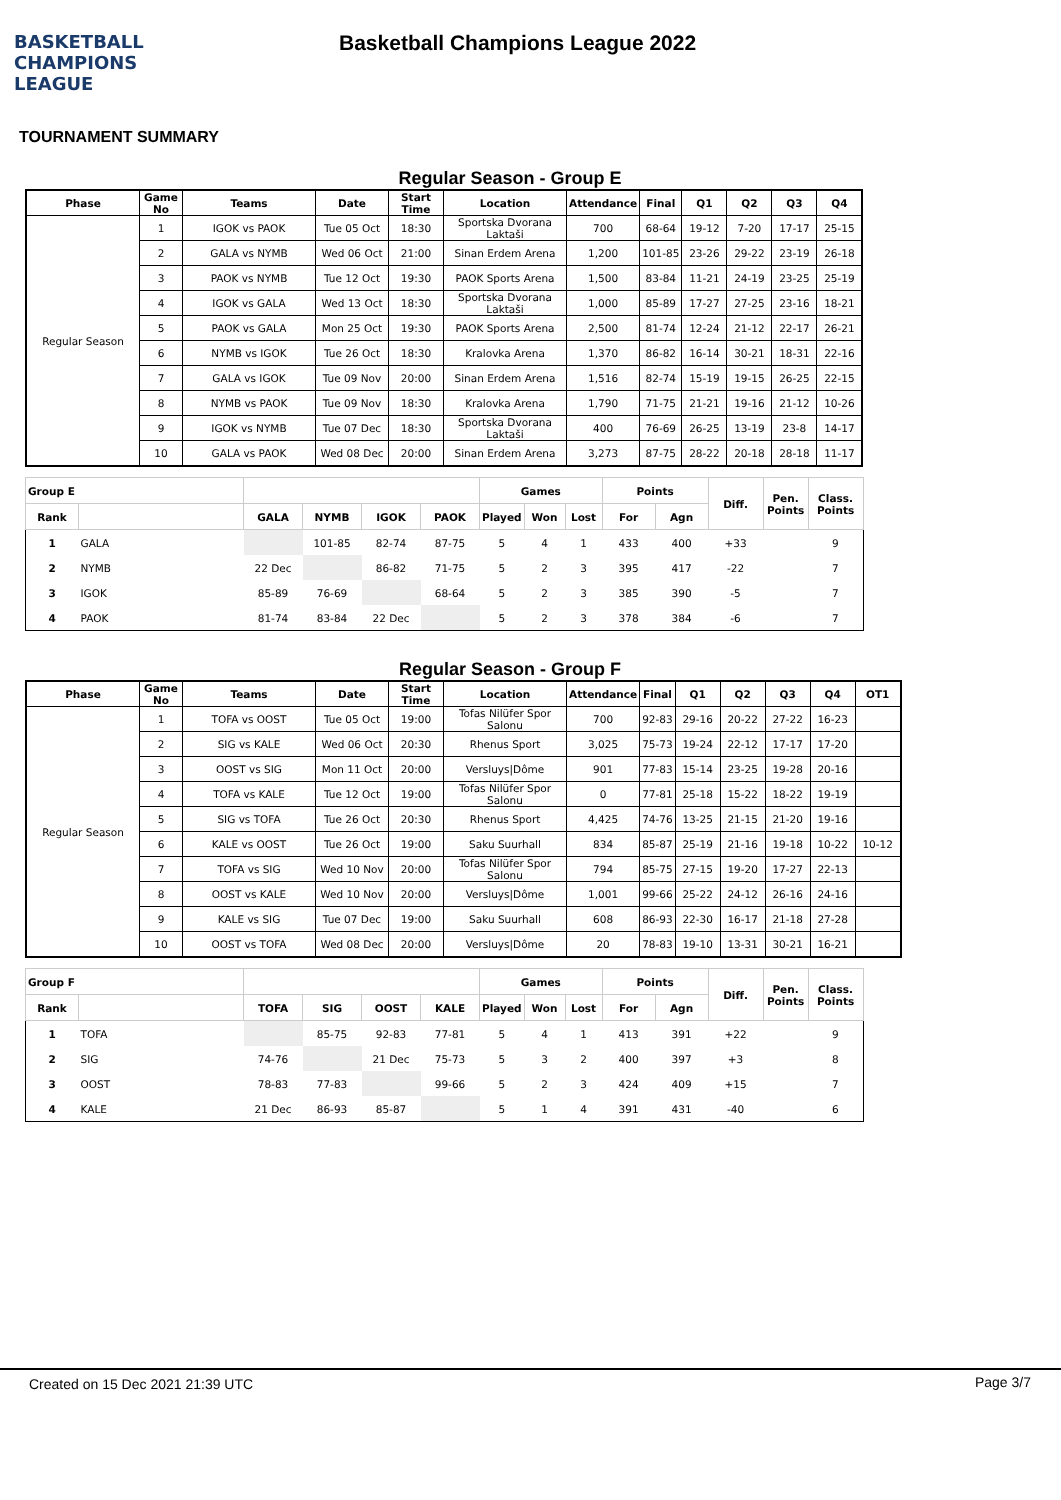BASKETBALL CHAMPIONS LEAGUE
Basketball Champions League 2022
TOURNAMENT SUMMARY
Regular Season - Group E
| Phase | Game No | Teams | Date | Start Time | Location | Attendance | Final | Q1 | Q2 | Q3 | Q4 |
| --- | --- | --- | --- | --- | --- | --- | --- | --- | --- | --- | --- |
| Regular Season | 1 | IGOK vs PAOK | Tue 05 Oct | 18:30 | Sportska Dvorana Laktaši | 700 | 68-64 | 19-12 | 7-20 | 17-17 | 25-15 |
| | 2 | GALA vs NYMB | Wed 06 Oct | 21:00 | Sinan Erdem Arena | 1,200 | 101-85 | 23-26 | 29-22 | 23-19 | 26-18 |
| | 3 | PAOK vs NYMB | Tue 12 Oct | 19:30 | PAOK Sports Arena | 1,500 | 83-84 | 11-21 | 24-19 | 23-25 | 25-19 |
| | 4 | IGOK vs GALA | Wed 13 Oct | 18:30 | Sportska Dvorana Laktaši | 1,000 | 85-89 | 17-27 | 27-25 | 23-16 | 18-21 |
| | 5 | PAOK vs GALA | Mon 25 Oct | 19:30 | PAOK Sports Arena | 2,500 | 81-74 | 12-24 | 21-12 | 22-17 | 26-21 |
| | 6 | NYMB vs IGOK | Tue 26 Oct | 18:30 | Kralovka Arena | 1,370 | 86-82 | 16-14 | 30-21 | 18-31 | 22-16 |
| | 7 | GALA vs IGOK | Tue 09 Nov | 20:00 | Sinan Erdem Arena | 1,516 | 82-74 | 15-19 | 19-15 | 26-25 | 22-15 |
| | 8 | NYMB vs PAOK | Tue 09 Nov | 18:30 | Kralovka Arena | 1,790 | 71-75 | 21-21 | 19-16 | 21-12 | 10-26 |
| | 9 | IGOK vs NYMB | Tue 07 Dec | 18:30 | Sportska Dvorana Laktaši | 400 | 76-69 | 26-25 | 13-19 | 23-8 | 14-17 |
| | 10 | GALA vs PAOK | Wed 08 Dec | 20:00 | Sinan Erdem Arena | 3,273 | 87-75 | 28-22 | 20-18 | 28-18 | 11-17 |
| Group E | | | | | | Games | | | Points | | Diff. | Pen. Points | Class. Points |
| --- | --- | --- | --- | --- | --- | --- | --- | --- | --- | --- | --- | --- | --- |
| Rank | | GALA | NYMB | IGOK | PAOK | Played | Won | Lost | For | Agn | | | |
| 1 | GALA | | 101-85 | 82-74 | 87-75 | 5 | 4 | 1 | 433 | 400 | +33 | | 9 |
| 2 | NYMB | 22 Dec | | 86-82 | 71-75 | 5 | 2 | 3 | 395 | 417 | -22 | | 7 |
| 3 | IGOK | 85-89 | 76-69 | | 68-64 | 5 | 2 | 3 | 385 | 390 | -5 | | 7 |
| 4 | PAOK | 81-74 | 83-84 | 22 Dec | | 5 | 2 | 3 | 378 | 384 | -6 | | 7 |
Regular Season - Group F
| Phase | Game No | Teams | Date | Start Time | Location | Attendance | Final | Q1 | Q2 | Q3 | Q4 | OT1 |
| --- | --- | --- | --- | --- | --- | --- | --- | --- | --- | --- | --- | --- |
| Regular Season | 1 | TOFA vs OOST | Tue 05 Oct | 19:00 | Tofas Nilüfer Spor Salonu | 700 | 92-83 | 29-16 | 20-22 | 27-22 | 16-23 | |
| | 2 | SIG vs KALE | Wed 06 Oct | 20:30 | Rhenus Sport | 3,025 | 75-73 | 19-24 | 22-12 | 17-17 | 17-20 | |
| | 3 | OOST vs SIG | Mon 11 Oct | 20:00 | Versluys/Dôme | 901 | 77-83 | 15-14 | 23-25 | 19-28 | 20-16 | |
| | 4 | TOFA vs KALE | Tue 12 Oct | 19:00 | Tofas Nilüfer Spor Salonu | 0 | 77-81 | 25-18 | 15-22 | 18-22 | 19-19 | |
| | 5 | SIG vs TOFA | Tue 26 Oct | 20:30 | Rhenus Sport | 4,425 | 74-76 | 13-25 | 21-15 | 21-20 | 19-16 | |
| | 6 | KALE vs OOST | Tue 26 Oct | 19:00 | Saku Suurhall | 834 | 85-87 | 25-19 | 21-16 | 19-18 | 10-22 | 10-12 |
| | 7 | TOFA vs SIG | Wed 10 Nov | 20:00 | Tofas Nilüfer Spor Salonu | 794 | 85-75 | 27-15 | 19-20 | 17-27 | 22-13 | |
| | 8 | OOST vs KALE | Wed 10 Nov | 20:00 | Versluys/Dôme | 1,001 | 99-66 | 25-22 | 24-12 | 26-16 | 24-16 | |
| | 9 | KALE vs SIG | Tue 07 Dec | 19:00 | Saku Suurhall | 608 | 86-93 | 22-30 | 16-17 | 21-18 | 27-28 | |
| | 10 | OOST vs TOFA | Wed 08 Dec | 20:00 | Versluys/Dôme | 20 | 78-83 | 19-10 | 13-31 | 30-21 | 16-21 | |
| Group F | | | | | | Games | | | Points | | Diff. | Pen. Points | Class. Points |
| --- | --- | --- | --- | --- | --- | --- | --- | --- | --- | --- | --- | --- | --- |
| Rank | | TOFA | SIG | OOST | KALE | Played | Won | Lost | For | Agn | | | |
| 1 | TOFA | | 85-75 | 92-83 | 77-81 | 5 | 4 | 1 | 413 | 391 | +22 | | 9 |
| 2 | SIG | 74-76 | | 21 Dec | 75-73 | 5 | 3 | 2 | 400 | 397 | +3 | | 8 |
| 3 | OOST | 78-83 | 77-83 | | 99-66 | 5 | 2 | 3 | 424 | 409 | +15 | | 7 |
| 4 | KALE | 21 Dec | 86-93 | 85-87 | | 5 | 1 | 4 | 391 | 431 | -40 | | 6 |
Created on 15 Dec 2021 21:39 UTC Page 3/7